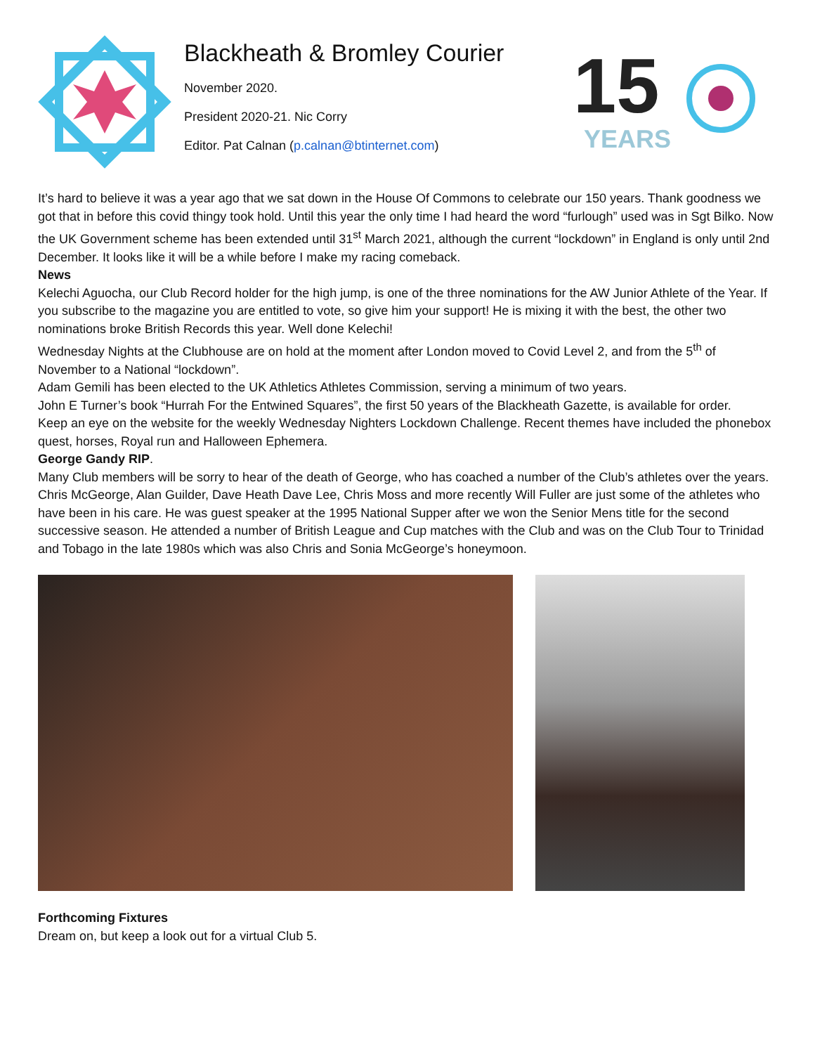Blackheath & Bromley Courier
November 2020.
President 2020-21. Nic Corry
Editor. Pat Calnan (p.calnan@btinternet.com)
15
YEARS
It’s hard to believe it was a year ago that we sat down in the House Of Commons to celebrate our 150 years. Thank goodness we got that in before this covid thingy took hold. Until this year the only time I had heard the word “furlough” used was in Sgt Bilko. Now the UK Government scheme has been extended until 31<sup>st</sup> March 2021, although the current “lockdown” in England is only until 2nd December. It looks like it will be a while before I make my racing comeback.
News
Kelechi Aguocha, our Club Record holder for the high jump, is one of the three nominations for the AW Junior Athlete of the Year. If you subscribe to the magazine you are entitled to vote, so give him your support! He is mixing it with the best, the other two nominations broke British Records this year. Well done Kelechi!
Wednesday Nights at the Clubhouse are on hold at the moment after London moved to Covid Level 2, and from the 5<sup>th</sup> of November to a National “lockdown”.
Adam Gemili has been elected to the UK Athletics Athletes Commission, serving a minimum of two years.
John E Turner’s book “Hurrah For the Entwined Squares”, the first 50 years of the Blackheath Gazette, is available for order.
Keep an eye on the website for the weekly Wednesday Nighters Lockdown Challenge. Recent themes have included the phonebox quest, horses, Royal run and Halloween Ephemera.
George Gandy RIP.
Many Club members will be sorry to hear of the death of George, who has coached a number of the Club’s athletes over the years. Chris McGeorge, Alan Guilder, Dave Heath Dave Lee, Chris Moss and more recently Will Fuller are just some of the athletes who have been in his care. He was guest speaker at the 1995 National Supper after we won the Senior Mens title for the second successive season. He attended a number of British League and Cup matches with the Club and was on the Club Tour to Trinidad and Tobago in the late 1980s which was also Chris and Sonia McGeorge’s honeymoon.
Forthcoming Fixtures
Dream on, but keep a look out for a virtual Club 5.